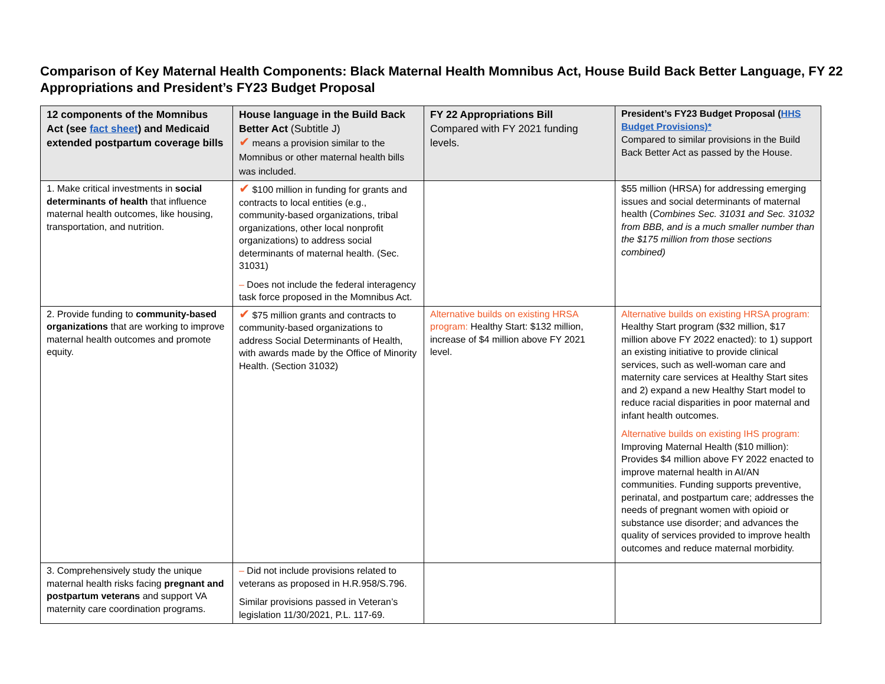Comparison of Key Maternal Health Components: Black Maternal Health Momnibus Act, House Build Back Better Language, FY 22 Appropriations and President’s FY23 Budget Proposal
| 12 components of the Momnibus Act (see fact sheet ) and Medicaid extended postpartum coverage bills | House language in the Build Back Better Act (Subtitle J) ✔ means a provision similar to the Momnibus or other maternal health bills was included. | FY 22 Appropriations Bill Compared with FY 2021 funding levels. | President’s FY23 Budget Proposal ( HHS Budget Provisions)* Compared to similar provisions in the Build Back Better Act as passed by the House. |
| --- | --- | --- | --- |
| 1. Make critical investments in social determinants of health that influence maternal health outcomes, like housing, transportation, and nutrition. | ✔ $100 million in funding for grants and contracts to local entities (e.g., community-based organizations, tribal organizations, other local nonprofit organizations) to address social determinants of maternal health. (Sec. 31031) – Does not include the federal interagency task force proposed in the Momnibus Act. | | $55 million (HRSA) for addressing emerging issues and social determinants of maternal health ( Combines Sec. 31031 and Sec. 31032 from BBB, and is a much smaller number than the $175 million from those sections combined) |
| 2. Provide funding to community-based organizations that are working to improve maternal health outcomes and promote equity. | ✔ $75 million grants and contracts to community-based organizations to address Social Determinants of Health, with awards made by the Office of Minority Health. (Section 31032) | Alternative builds on existing HRSA program: Healthy Start: $132 million, increase of $4 million above FY 2021 level. | Alternative builds on existing HRSA program: Healthy Start program ($32 million, $17 million above FY 2022 enacted): to 1) support an existing initiative to provide clinical services, such as well-woman care and maternity care services at Healthy Start sites and 2) expand a new Healthy Start model to reduce racial disparities in poor maternal and infant health outcomes. Alternative builds on existing IHS program: Improving Maternal Health ($10 million): Provides $4 million above FY 2022 enacted to improve maternal health in AI/AN communities. Funding supports preventive, perinatal, and postpartum care; addresses the needs of pregnant women with opioid or substance use disorder; and advances the quality of services provided to improve health outcomes and reduce maternal morbidity. |
| 3. Comprehensively study the unique maternal health risks facing pregnant and postpartum veterans and support VA maternity care coordination programs. | – Did not include provisions related to veterans as proposed in H.R.958/S.796. Similar provisions passed in Veteran’s legislation 11/30/2021, P.L. 117-69. | | |